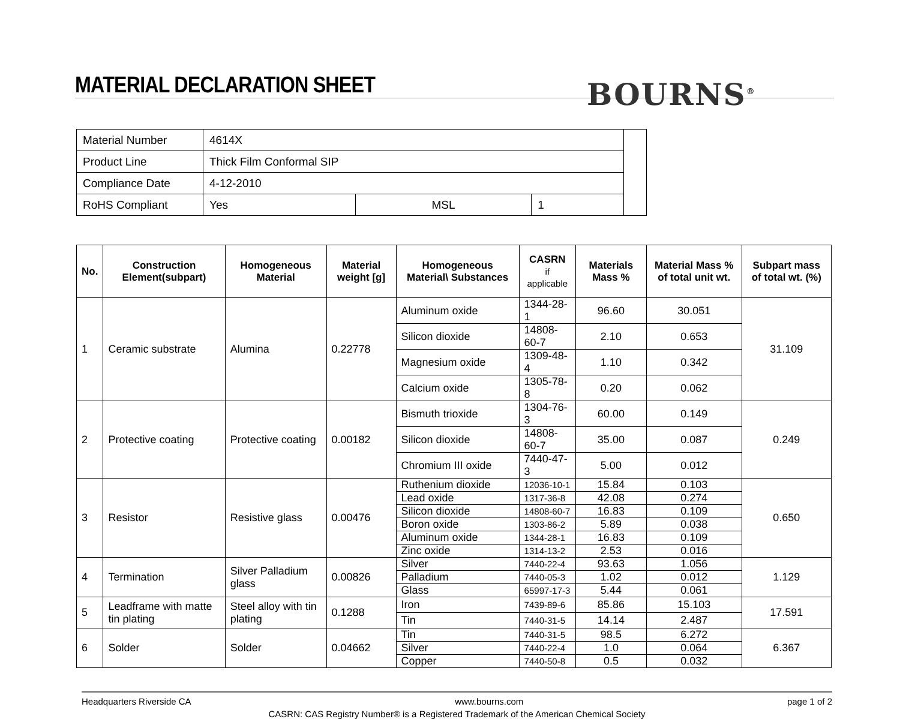MATERIAL DECLARATION SHEET BOURNS<sup>®</sup>
| Material Number | 4614X | | | |
| Product Line | Thick Film Conformal SIP | | | |
| Compliance Date | 4-12-2010 | | | |
| RoHS Compliant | Yes | MSL | 1 | |
| No. | Construction Element(subpart) | Homogeneous Material | Material weight [g] | Homogeneous Material\ Substances | CASRN if applicable | Materials Mass % | Material Mass % of total unit wt. | Subpart mass of total wt. (%) |
| --- | --- | --- | --- | --- | --- | --- | --- | --- |
| 1 | Ceramic substrate | Alumina | 0.22778 | Aluminum oxide | 1344-28-1 | 96.60 | 30.051 | 31.109 |
| | | | | Silicon dioxide | 14808-60-7 | 2.10 | 0.653 | |
| | | | | Magnesium oxide | 1309-48-4 | 1.10 | 0.342 | |
| | | | | Calcium oxide | 1305-78-8 | 0.20 | 0.062 | |
| 2 | Protective coating | Protective coating | 0.00182 | Bismuth trioxide | 1304-76-3 | 60.00 | 0.149 | 0.249 |
| | | | | Silicon dioxide | 14808-60-7 | 35.00 | 0.087 | |
| | | | | Chromium III oxide | 7440-47-3 | 5.00 | 0.012 | |
| 3 | Resistor | Resistive glass | 0.00476 | Ruthenium dioxide | 12036-10-1 | 15.84 | 0.103 | 0.650 |
| | | | | Lead oxide | 1317-36-8 | 42.08 | 0.274 | |
| | | | | Silicon dioxide | 14808-60-7 | 16.83 | 0.109 | |
| | | | | Boron oxide | 1303-86-2 | 5.89 | 0.038 | |
| | | | | Aluminum oxide | 1344-28-1 | 16.83 | 0.109 | |
| | | | | Zinc oxide | 1314-13-2 | 2.53 | 0.016 | |
| 4 | Termination | Silver Palladium glass | 0.00826 | Silver | 7440-22-4 | 93.63 | 1.056 | 1.129 |
| | | | | Palladium | 7440-05-3 | 1.02 | 0.012 | |
| | | | | Glass | 65997-17-3 | 5.44 | 0.061 | |
| 5 | Leadframe with matte tin plating | Steel alloy with tin plating | 0.1288 | Iron | 7439-89-6 | 85.86 | 15.103 | 17.591 |
| | | | | Tin | 7440-31-5 | 14.14 | 2.487 | |
| 6 | Solder | Solder | 0.04662 | Tin | 7440-31-5 | 98.5 | 6.272 | 6.367 |
| | | | | Silver | 7440-22-4 | 1.0 | 0.064 | |
| | | | | Copper | 7440-50-8 | 0.5 | 0.032 | |
Headquarters Riverside CA www.bourns.com page 1 of 2
CASRN: CAS Registry Number® is a Registered Trademark of the American Chemical Society